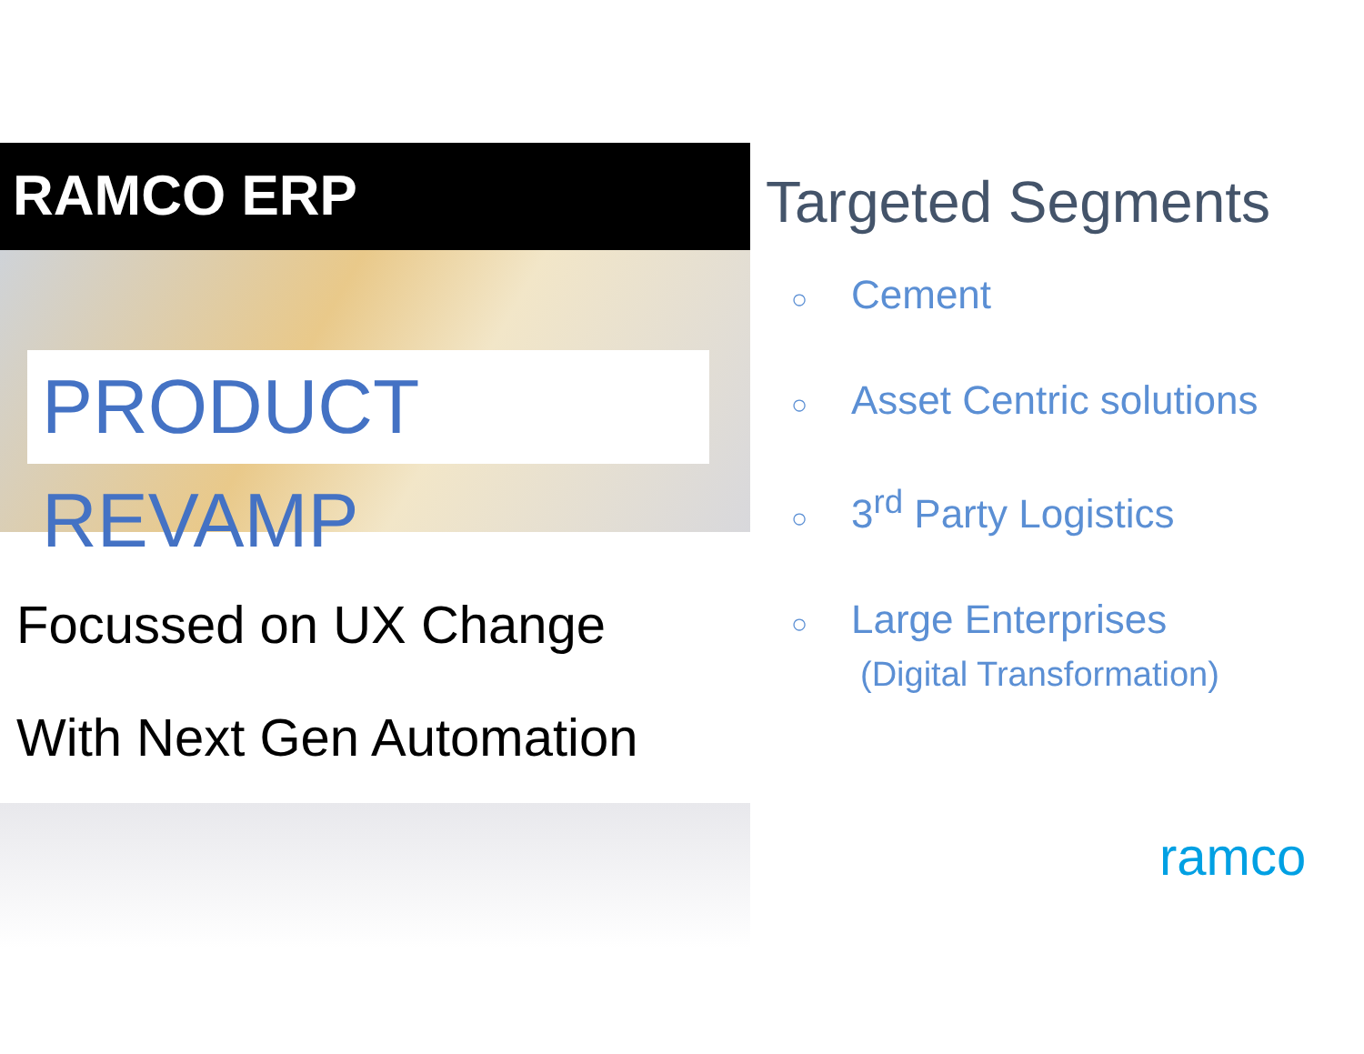RAMCO ERP
PRODUCT REVAMP
Focussed on UX Change
With Next Gen Automation
Targeted Segments
○ Cement
○ Asset Centric solutions
○ 3<sup>rd</sup> Party Logistics
○ Large Enterprises
(Digital Transformation)
ramco